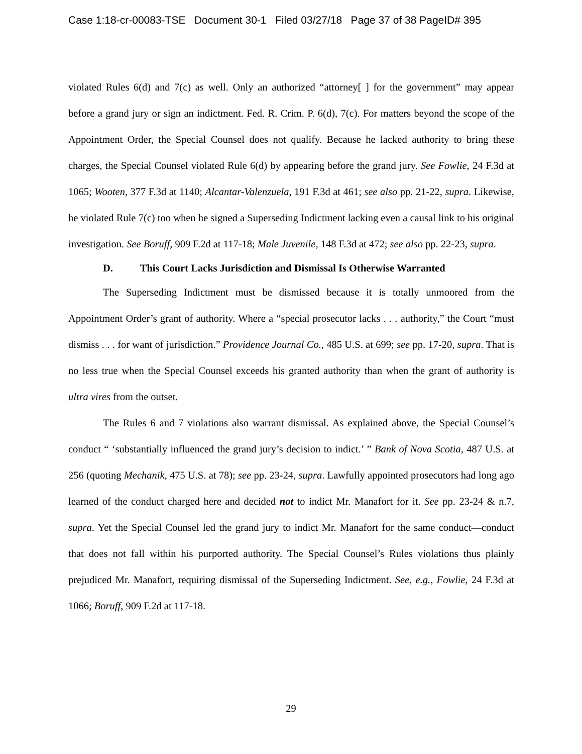Case 1:18-cr-00083-TSE Document 30-1 Filed 03/27/18 Page 37 of 38 PageID# 395
violated Rules 6(d) and 7(c) as well. Only an authorized “attorney[ ] for the government” may appear before a grand jury or sign an indictment. Fed. R. Crim. P. 6(d), 7(c). For matters beyond the scope of the Appointment Order, the Special Counsel does not qualify. Because he lacked authority to bring these charges, the Special Counsel violated Rule 6(d) by appearing before the grand jury. See Fowlie, 24 F.3d at 1065; Wooten, 377 F.3d at 1140; Alcantar-Valenzuela, 191 F.3d at 461; see also pp. 21-22, supra. Likewise, he violated Rule 7(c) too when he signed a Superseding Indictment lacking even a causal link to his original investigation. See Boruff, 909 F.2d at 117-18; Male Juvenile, 148 F.3d at 472; see also pp. 22-23, supra.
D. This Court Lacks Jurisdiction and Dismissal Is Otherwise Warranted
The Superseding Indictment must be dismissed because it is totally unmoored from the Appointment Order’s grant of authority. Where a “special prosecutor lacks . . . authority,” the Court “must dismiss . . . for want of jurisdiction.” Providence Journal Co., 485 U.S. at 699; see pp. 17-20, supra. That is no less true when the Special Counsel exceeds his granted authority than when the grant of authority is ultra vires from the outset.
The Rules 6 and 7 violations also warrant dismissal. As explained above, the Special Counsel’s conduct “ ‘substantially influenced the grand jury’s decision to indict.’ ” Bank of Nova Scotia, 487 U.S. at 256 (quoting Mechanik, 475 U.S. at 78); see pp. 23-24, supra. Lawfully appointed prosecutors had long ago learned of the conduct charged here and decided not to indict Mr. Manafort for it. See pp. 23-24 & n.7, supra. Yet the Special Counsel led the grand jury to indict Mr. Manafort for the same conduct—conduct that does not fall within his purported authority. The Special Counsel’s Rules violations thus plainly prejudiced Mr. Manafort, requiring dismissal of the Superseding Indictment. See, e.g., Fowlie, 24 F.3d at 1066; Boruff, 909 F.2d at 117-18.
29